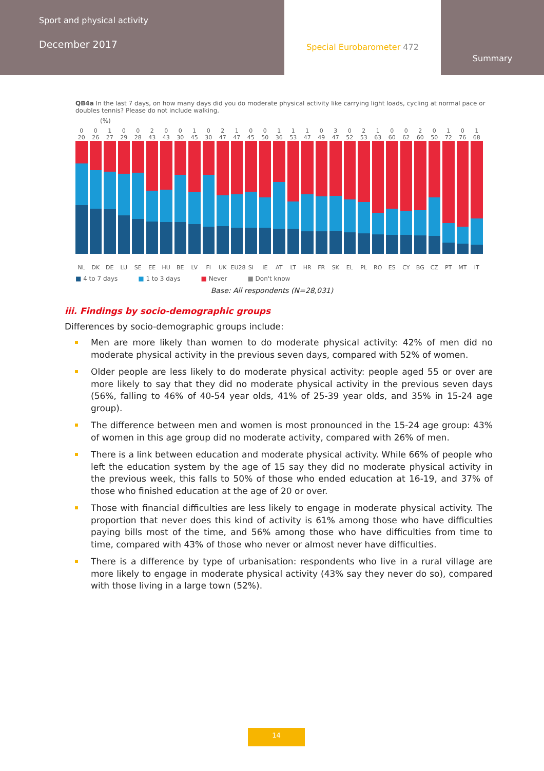Sport and physical activity
December 2017
Special Eurobarometer 472
Summary
QB4a In the last 7 days, on how many days did you do moderate physical activity like carrying light loads, cycling at normal pace or doubles tennis? Please do not include walking.
(%)
00100200102100111030210020101
20 26 27 29 28 43 43 30 45 30 47 47 45 50 36 53 47 49 47 52 53 63 60 62 60 50 72 76 68
NL DK DE LU SE EE HU BE LV FI UK EU28 SI IE AT LT HR FR SK EL PL RO ES CY BG CZ PT MT IT
■ 4 to 7 days ■ 1 to 3 days ■ Never ■ Don't know
Base: All respondents (N=28,031)
iii. Findings by socio-demographic groups
Differences by socio-demographic groups include:
Men are more likely than women to do moderate physical activity: 42% of men did no moderate physical activity in the previous seven days, compared with 52% of women.
Older people are less likely to do moderate physical activity: people aged 55 or over are more likely to say that they did no moderate physical activity in the previous seven days (56%, falling to 46% of 40-54 year olds, 41% of 25-39 year olds, and 35% in 15-24 age group).
The difference between men and women is most pronounced in the 15-24 age group: 43% of women in this age group did no moderate activity, compared with 26% of men.
There is a link between education and moderate physical activity. While 66% of people who left the education system by the age of 15 say they did no moderate physical activity in the previous week, this falls to 50% of those who ended education at 16-19, and 37% of those who finished education at the age of 20 or over.
Those with financial difficulties are less likely to engage in moderate physical activity. The proportion that never does this kind of activity is 61% among those who have difficulties paying bills most of the time, and 56% among those who have difficulties from time to time, compared with 43% of those who never or almost never have difficulties.
There is a difference by type of urbanisation: respondents who live in a rural village are more likely to engage in moderate physical activity (43% say they never do so), compared with those living in a large town (52%).
14